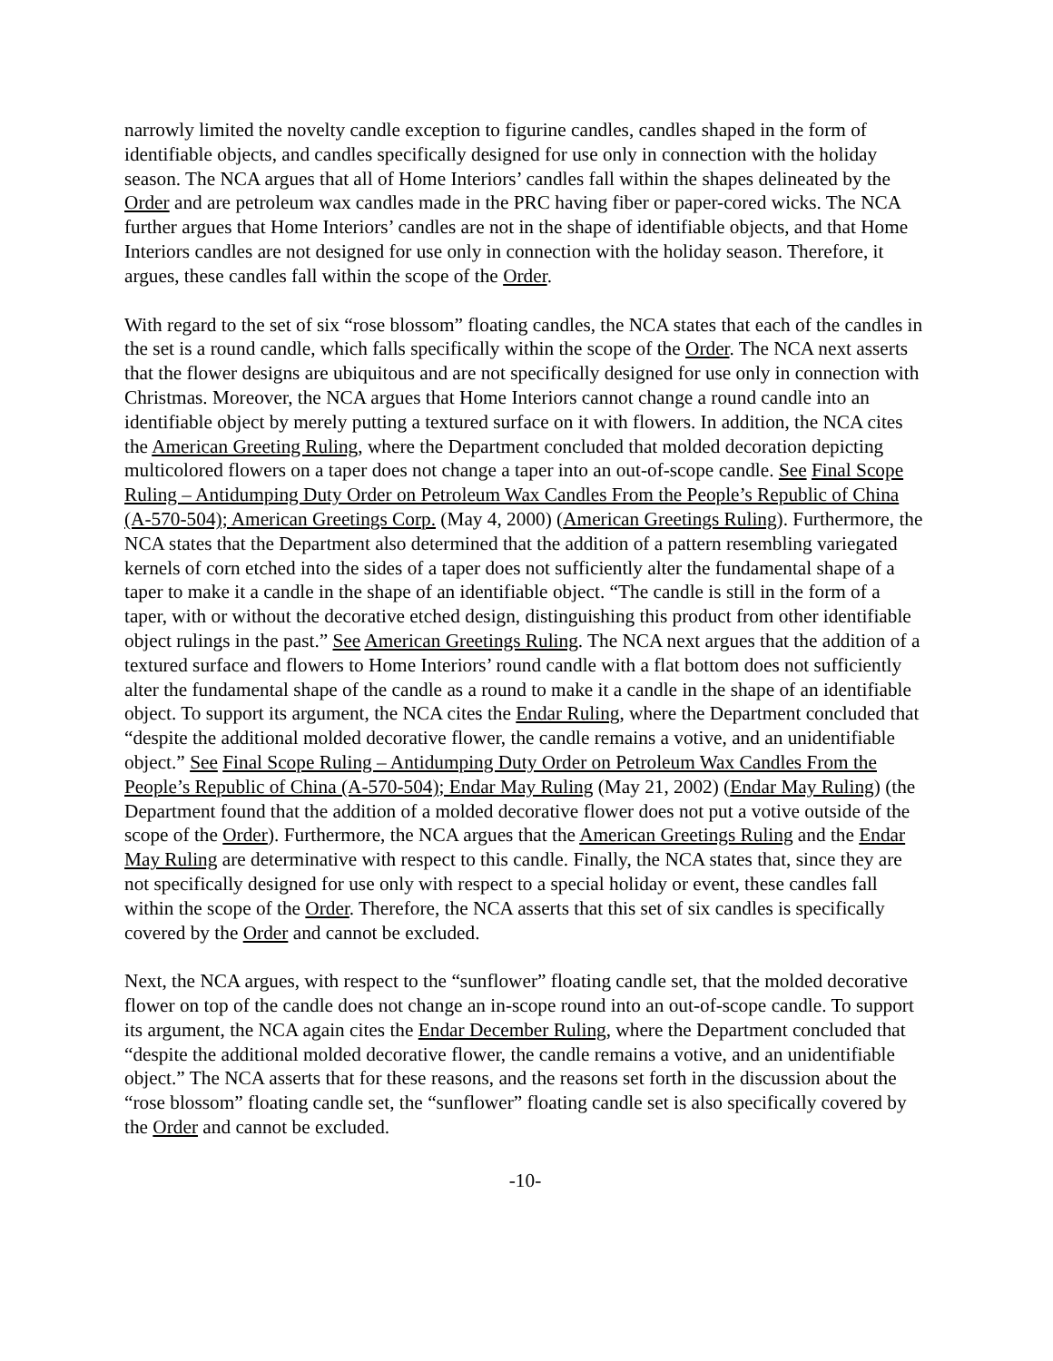narrowly limited the novelty candle exception to figurine candles, candles shaped in the form of identifiable objects, and candles specifically designed for use only in connection with the holiday season. The NCA argues that all of Home Interiors’ candles fall within the shapes delineated by the Order and are petroleum wax candles made in the PRC having fiber or paper-cored wicks. The NCA further argues that Home Interiors’ candles are not in the shape of identifiable objects, and that Home Interiors candles are not designed for use only in connection with the holiday season. Therefore, it argues, these candles fall within the scope of the Order.
With regard to the set of six “rose blossom” floating candles, the NCA states that each of the candles in the set is a round candle, which falls specifically within the scope of the Order. The NCA next asserts that the flower designs are ubiquitous and are not specifically designed for use only in connection with Christmas. Moreover, the NCA argues that Home Interiors cannot change a round candle into an identifiable object by merely putting a textured surface on it with flowers. In addition, the NCA cites the American Greeting Ruling, where the Department concluded that molded decoration depicting multicolored flowers on a taper does not change a taper into an out-of-scope candle. See Final Scope Ruling – Antidumping Duty Order on Petroleum Wax Candles From the People’s Republic of China (A-570-504); American Greetings Corp. (May 4, 2000) (American Greetings Ruling). Furthermore, the NCA states that the Department also determined that the addition of a pattern resembling variegated kernels of corn etched into the sides of a taper does not sufficiently alter the fundamental shape of a taper to make it a candle in the shape of an identifiable object. “The candle is still in the form of a taper, with or without the decorative etched design, distinguishing this product from other identifiable object rulings in the past.” See American Greetings Ruling. The NCA next argues that the addition of a textured surface and flowers to Home Interiors’ round candle with a flat bottom does not sufficiently alter the fundamental shape of the candle as a round to make it a candle in the shape of an identifiable object. To support its argument, the NCA cites the Endar Ruling, where the Department concluded that “despite the additional molded decorative flower, the candle remains a votive, and an unidentifiable object.” See Final Scope Ruling – Antidumping Duty Order on Petroleum Wax Candles From the People’s Republic of China (A-570-504); Endar May Ruling (May 21, 2002) (Endar May Ruling) (the Department found that the addition of a molded decorative flower does not put a votive outside of the scope of the Order). Furthermore, the NCA argues that the American Greetings Ruling and the Endar May Ruling are determinative with respect to this candle. Finally, the NCA states that, since they are not specifically designed for use only with respect to a special holiday or event, these candles fall within the scope of the Order. Therefore, the NCA asserts that this set of six candles is specifically covered by the Order and cannot be excluded.
Next, the NCA argues, with respect to the “sunflower” floating candle set, that the molded decorative flower on top of the candle does not change an in-scope round into an out-of-scope candle. To support its argument, the NCA again cites the Endar December Ruling, where the Department concluded that “despite the additional molded decorative flower, the candle remains a votive, and an unidentifiable object.” The NCA asserts that for these reasons, and the reasons set forth in the discussion about the “rose blossom” floating candle set, the “sunflower” floating candle set is also specifically covered by the Order and cannot be excluded.
-10-